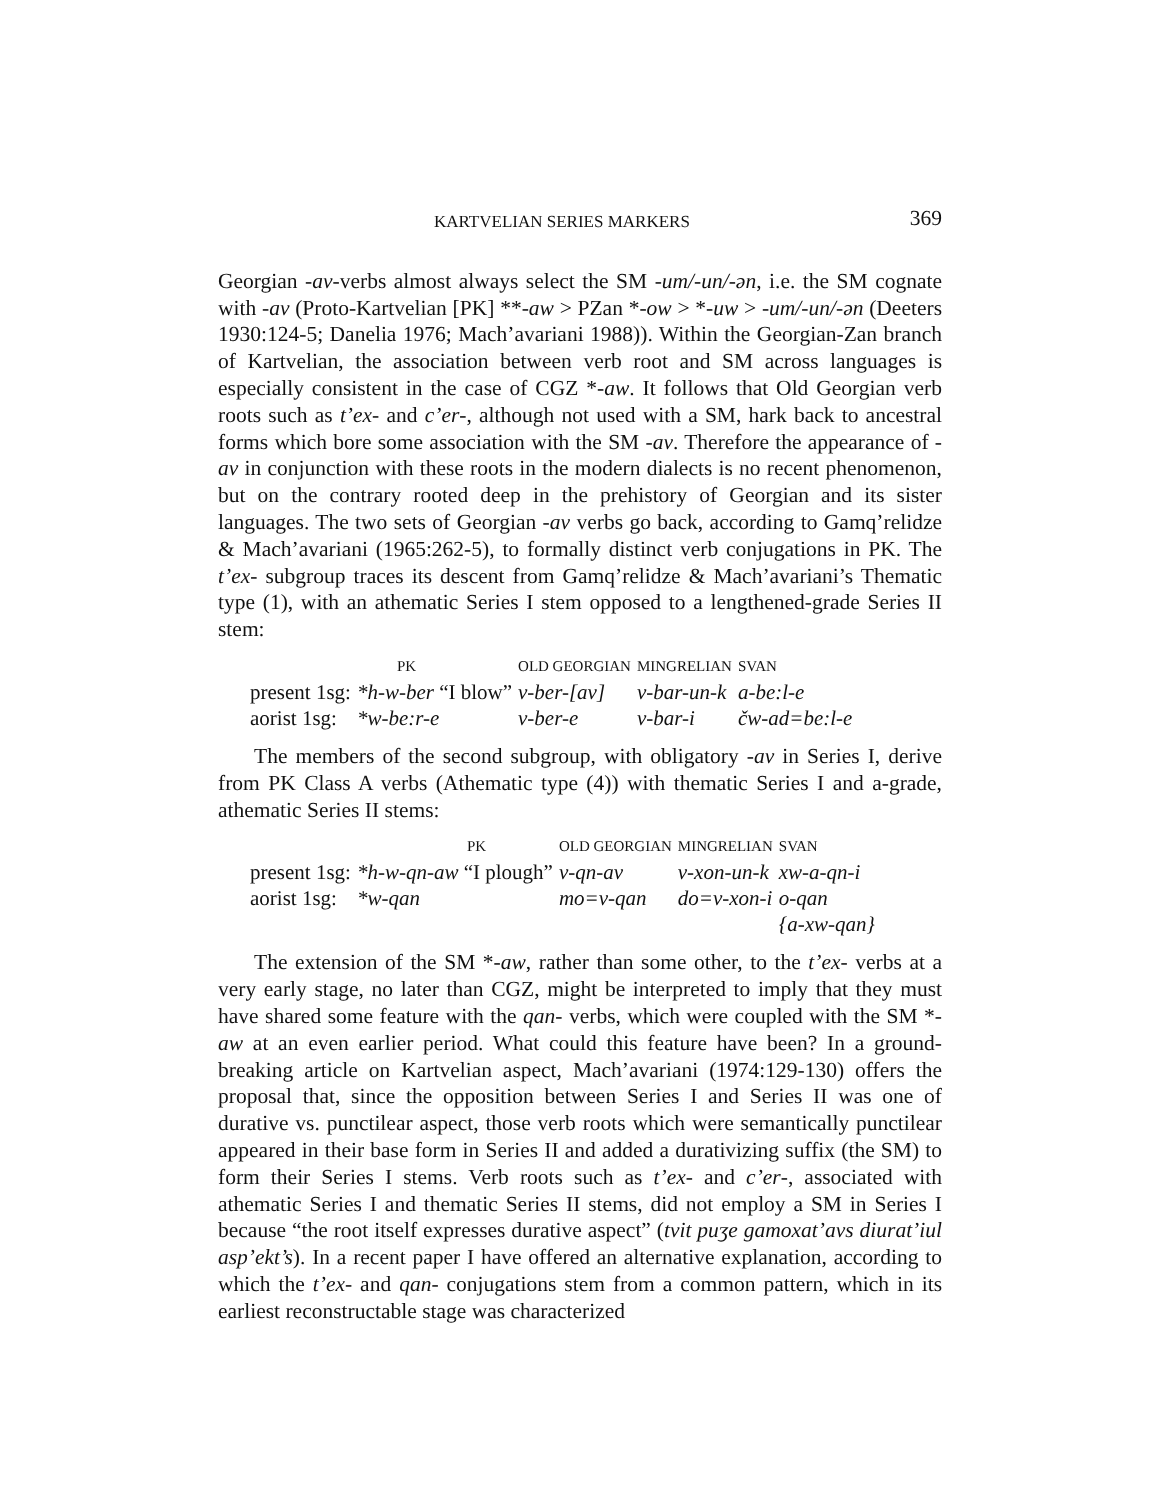KARTVELIAN SERIES MARKERS 369
Georgian -av-verbs almost always select the SM -um/-un/-ən, i.e. the SM cognate with -av (Proto-Kartvelian [PK] **-aw > PZan *-ow > *-uw > -um/-un/-ən (Deeters 1930:124-5; Danelia 1976; Mach’avariani 1988)). Within the Georgian-Zan branch of Kartvelian, the association between verb root and SM across languages is especially consistent in the case of CGZ *-aw. It follows that Old Georgian verb roots such as t’ex- and c’er-, although not used with a SM, hark back to ancestral forms which bore some association with the SM -av. Therefore the appearance of -av in conjunction with these roots in the modern dialects is no recent phenomenon, but on the contrary rooted deep in the prehistory of Georgian and its sister languages. The two sets of Georgian -av verbs go back, according to Gamq’relidze & Mach’avariani (1965:262-5), to formally distinct verb conjugations in PK. The t’ex- subgroup traces its descent from Gamq’relidze & Mach’avariani’s Thematic type (1), with an athematic Series I stem opposed to a lengthened-grade Series II stem:
| | PK | OLD GEORGIAN | MINGRELIAN | SVAN |
| --- | --- | --- | --- | --- |
| present 1sg: | *h-w-ber “I blow” | v-ber-[av] | v-bar-un-k | a-be:l-e |
| aorist 1sg: | *w-be:r-e | v-ber-e | v-bar-i | čw-ad=be:l-e |
The members of the second subgroup, with obligatory -av in Series I, derive from PK Class A verbs (Athematic type (4)) with thematic Series I and a-grade, athematic Series II stems:
| | PK | OLD GEORGIAN | MINGRELIAN | SVAN |
| --- | --- | --- | --- | --- |
| present 1sg: | *h-w-qn-aw “I plough” | v-qn-av | v-xon-un-k | xw-a-qn-i |
| aorist 1sg: | *w-qan | mo=v-qan | do=v-xon-i | o-qan |
| | | | | {a-xw-qan} |
The extension of the SM *-aw, rather than some other, to the t’ex- verbs at a very early stage, no later than CGZ, might be interpreted to imply that they must have shared some feature with the qan- verbs, which were coupled with the SM *-aw at an even earlier period. What could this feature have been? In a ground-breaking article on Kartvelian aspect, Mach’avariani (1974:129-130) offers the proposal that, since the opposition between Series I and Series II was one of durative vs. punctilear aspect, those verb roots which were semantically punctilear appeared in their base form in Series II and added a durativizing suffix (the SM) to form their Series I stems. Verb roots such as t’ex- and c’er-, associated with athematic Series I and thematic Series II stems, did not employ a SM in Series I because “the root itself expresses durative aspect” (tvit puʒe gamoxat’avs diurat’iul asp’ekt’s). In a recent paper I have offered an alternative explanation, according to which the t’ex- and qan- conjugations stem from a common pattern, which in its earliest reconstructable stage was characterized